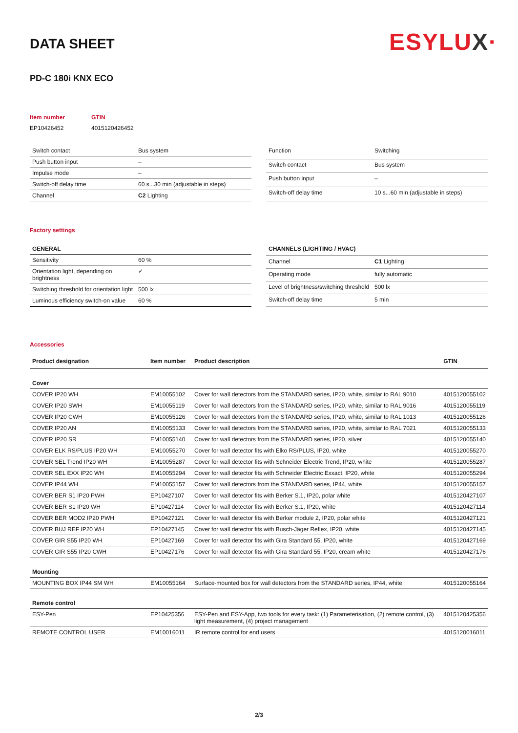ESYLUX·
DATA SHEET
PD-C 180i KNX ECO
| Item number | GTIN |
| EP10426452 | 4015120426452 |
| Switch contact | Bus system |
| Push button input | – |
| Impulse mode | – |
| Switch-off delay time | 60 s...30 min (adjustable in steps) |
| Channel | C2 Lighting |
| Function | Switching |
| Switch contact | Bus system |
| Push button input | – |
| Switch-off delay time | 10 s...60 min (adjustable in steps) |
Factory settings
| GENERAL | |
| Sensitivity | 60 % |
| Orientation light, depending on brightness | ✓ |
| Switching threshold for orientation light | 500 lx |
| Luminous efficiency switch-on value | 60 % |
| CHANNELS (LIGHTING / HVAC) | |
| Channel | C1 Lighting |
| Operating mode | fully automatic |
| Level of brightness/switching threshold | 500 lx |
| Switch-off delay time | 5 min |
Accessories
| Product designation | Item number | Product description | GTIN |
| --- | --- | --- | --- |
| Cover | | | |
| COVER IP20 WH | EM10055102 | Cover for wall detectors from the STANDARD series, IP20, white, similar to RAL 9010 | 4015120055102 |
| COVER IP20 SWH | EM10055119 | Cover for wall detectors from the STANDARD series, IP20, white, similar to RAL 9016 | 4015120055119 |
| COVER IP20 CWH | EM10055126 | Cover for wall detectors from the STANDARD series, IP20, white, similar to RAL 1013 | 4015120055126 |
| COVER IP20 AN | EM10055133 | Cover for wall detectors from the STANDARD series, IP20, white, similar to RAL 7021 | 4015120055133 |
| COVER IP20 SR | EM10055140 | Cover for wall detectors from the STANDARD series, IP20, silver | 4015120055140 |
| COVER ELK RS/PLUS IP20 WH | EM10055270 | Cover for wall detector fits with Elko RS/PLUS, IP20, white | 4015120055270 |
| COVER SEL Trend IP20 WH | EM10055287 | Cover for wall detector fits with Schneider Electric Trend, IP20, white | 4015120055287 |
| COVER SEL EXX IP20 WH | EM10055294 | Cover for wall detector fits with Schneider Electric Exxact, IP20, white | 4015120055294 |
| COVER IP44 WH | EM10055157 | Cover for wall detectors from the STANDARD series, IP44, white | 4015120055157 |
| COVER BER S1 IP20 PWH | EP10427107 | Cover for wall detector fits with Berker S.1, IP20, polar white | 4015120427107 |
| COVER BER S1 IP20 WH | EP10427114 | Cover for wall detector fits with Berker S.1, IP20, white | 4015120427114 |
| COVER BER MOD2 IP20 PWH | EP10427121 | Cover for wall detector fits with Berker module 2, IP20, polar white | 4015120427121 |
| COVER BUJ REF IP20 WH | EP10427145 | Cover for wall detector fits with Busch-Jäger Reflex, IP20, white | 4015120427145 |
| COVER GIR S55 IP20 WH | EP10427169 | Cover for wall detector fits with Gira Standard 55, IP20, white | 4015120427169 |
| COVER GIR S55 IP20 CWH | EP10427176 | Cover for wall detector fits with Gira Standard 55, IP20, cream white | 4015120427176 |
| Mounting | | | |
| MOUNTING BOX IP44 SM WH | EM10055164 | Surface-mounted box for wall detectors from the STANDARD series, IP44, white | 4015120055164 |
| Remote control | | | |
| ESY-Pen | EP10425356 | ESY-Pen and ESY-App, two tools for every task: (1) Parameterisation, (2) remote control, (3) light measurement, (4) project management | 4015120425356 |
| REMOTE CONTROL USER | EM10016011 | IR remote control for end users | 4015120016011 |
2/3